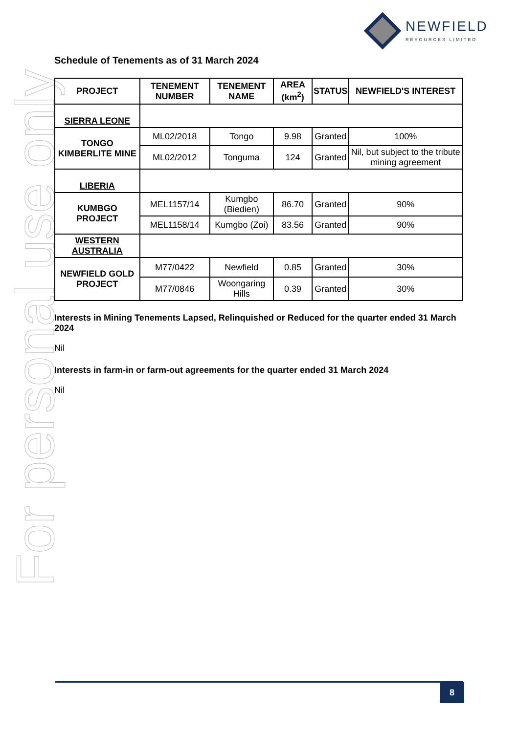For personal use only
NEWFIELD
RESOURCES LIMITED
Schedule of Tenements as of 31 March 2024
| PROJECT | TENEMENT NUMBER | TENEMENT NAME | AREA (km<sup>2</sup>) | STATUS | NEWFIELD'S INTEREST |
| --- | --- | --- | --- | --- | --- |
| SIERRA LEONE | | | | | |
| TONGO KIMBERLITE MINE | ML02/2018 | Tongo | 9.98 | Granted | 100% |
| | ML02/2012 | Tonguma | 124 | Granted | Nil, but subject to the tribute mining agreement |
| LIBERIA | | | | | |
| KUMBGO PROJECT | MEL1157/14 | Kumgbo (Biedien) | 86.70 | Granted | 90% |
| | MEL1158/14 | Kumgbo (Zoi) | 83.56 | Granted | 90% |
| WESTERN AUSTRALIA | | | | | |
| NEWFIELD GOLD PROJECT | M77/0422 | Newfield | 0.85 | Granted | 30% |
| | M77/0846 | Woongaring Hills | 0.39 | Granted | 30% |
Interests in Mining Tenements Lapsed, Relinquished or Reduced for the quarter ended 31 March 2024
Nil
Interests in farm-in or farm-out agreements for the quarter ended 31 March 2024
Nil
8